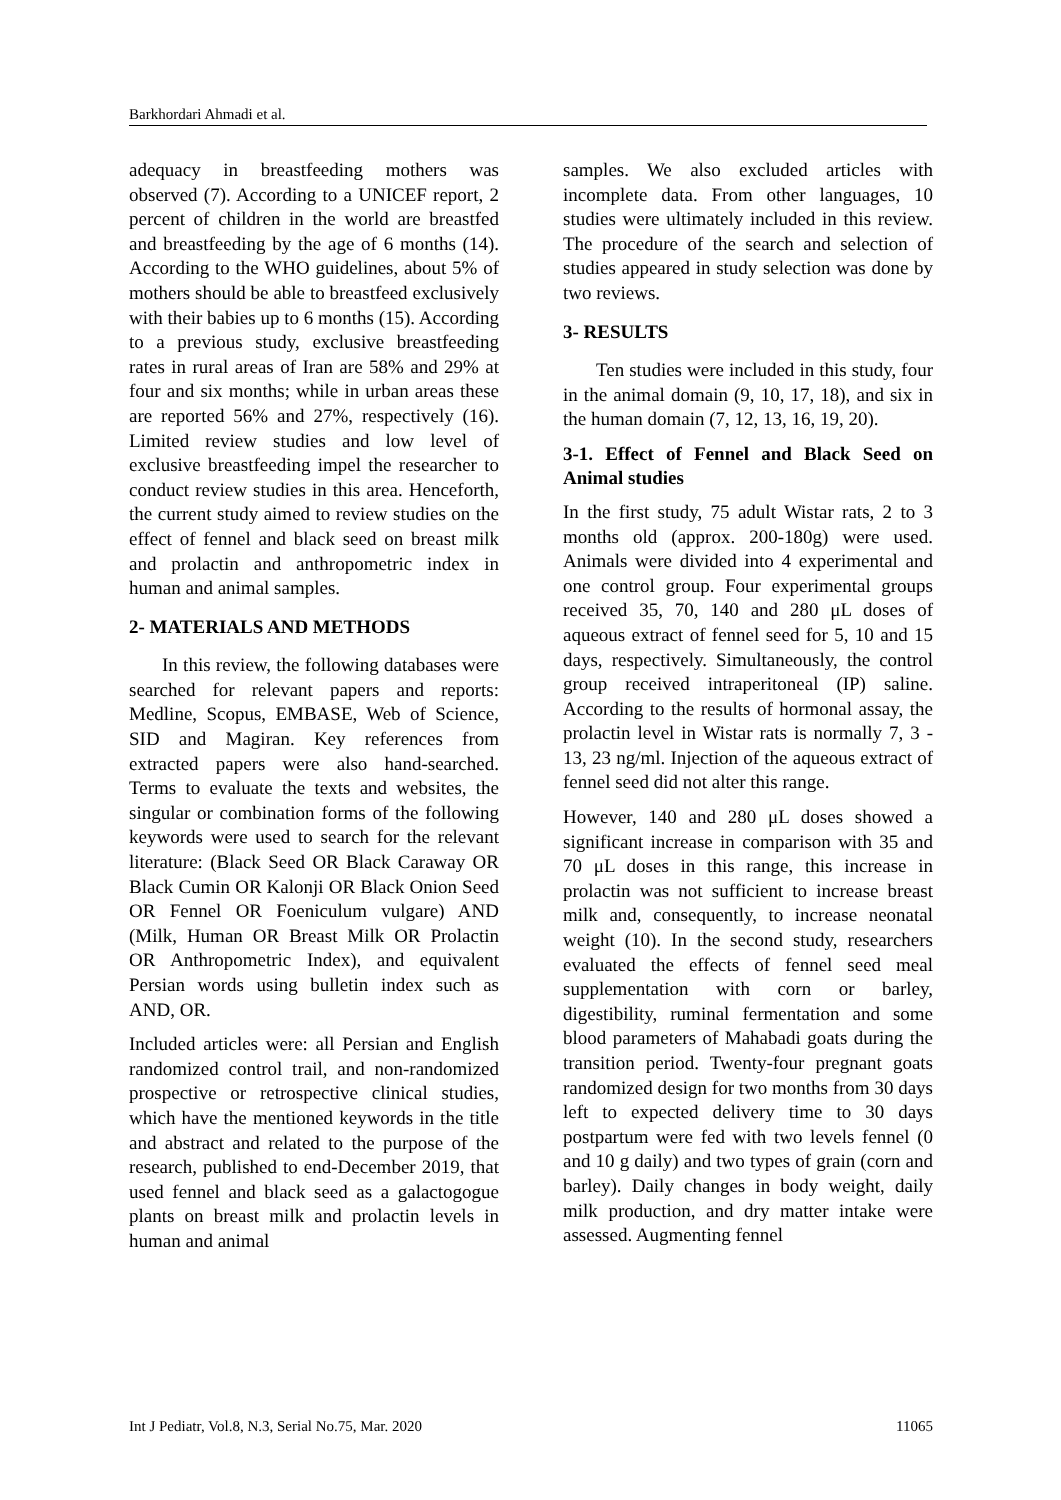Barkhordari Ahmadi et al.
adequacy in breastfeeding mothers was observed (7). According to a UNICEF report, 2 percent of children in the world are breastfed and breastfeeding by the age of 6 months (14). According to the WHO guidelines, about 5% of mothers should be able to breastfeed exclusively with their babies up to 6 months (15). According to a previous study, exclusive breastfeeding rates in rural areas of Iran are 58% and 29% at four and six months; while in urban areas these are reported 56% and 27%, respectively (16). Limited review studies and low level of exclusive breastfeeding impel the researcher to conduct review studies in this area. Henceforth, the current study aimed to review studies on the effect of fennel and black seed on breast milk and prolactin and anthropometric index in human and animal samples.
2- MATERIALS AND METHODS
In this review, the following databases were searched for relevant papers and reports: Medline, Scopus, EMBASE, Web of Science, SID and Magiran. Key references from extracted papers were also hand-searched. Terms to evaluate the texts and websites, the singular or combination forms of the following keywords were used to search for the relevant literature: (Black Seed OR Black Caraway OR Black Cumin OR Kalonji OR Black Onion Seed OR Fennel OR Foeniculum vulgare) AND (Milk, Human OR Breast Milk OR Prolactin OR Anthropometric Index), and equivalent Persian words using bulletin index such as AND, OR.
Included articles were: all Persian and English randomized control trail, and non-randomized prospective or retrospective clinical studies, which have the mentioned keywords in the title and abstract and related to the purpose of the research, published to end-December 2019, that used fennel and black seed as a galactogogue plants on breast milk and prolactin levels in human and animal
samples. We also excluded articles with incomplete data. From other languages, 10 studies were ultimately included in this review. The procedure of the search and selection of studies appeared in study selection was done by two reviews.
3- RESULTS
Ten studies were included in this study, four in the animal domain (9, 10, 17, 18), and six in the human domain (7, 12, 13, 16, 19, 20).
3-1. Effect of Fennel and Black Seed on Animal studies
In the first study, 75 adult Wistar rats, 2 to 3 months old (approx. 200-180g) were used. Animals were divided into 4 experimental and one control group. Four experimental groups received 35, 70, 140 and 280 μL doses of aqueous extract of fennel seed for 5, 10 and 15 days, respectively. Simultaneously, the control group received intraperitoneal (IP) saline. According to the results of hormonal assay, the prolactin level in Wistar rats is normally 7, 3 - 13, 23 ng/ml. Injection of the aqueous extract of fennel seed did not alter this range.
However, 140 and 280 μL doses showed a significant increase in comparison with 35 and 70 μL doses in this range, this increase in prolactin was not sufficient to increase breast milk and, consequently, to increase neonatal weight (10). In the second study, researchers evaluated the effects of fennel seed meal supplementation with corn or barley, digestibility, ruminal fermentation and some blood parameters of Mahabadi goats during the transition period. Twenty-four pregnant goats randomized design for two months from 30 days left to expected delivery time to 30 days postpartum were fed with two levels fennel (0 and 10 g daily) and two types of grain (corn and barley). Daily changes in body weight, daily milk production, and dry matter intake were assessed. Augmenting fennel
Int J Pediatr, Vol.8, N.3, Serial No.75, Mar. 2020 11065